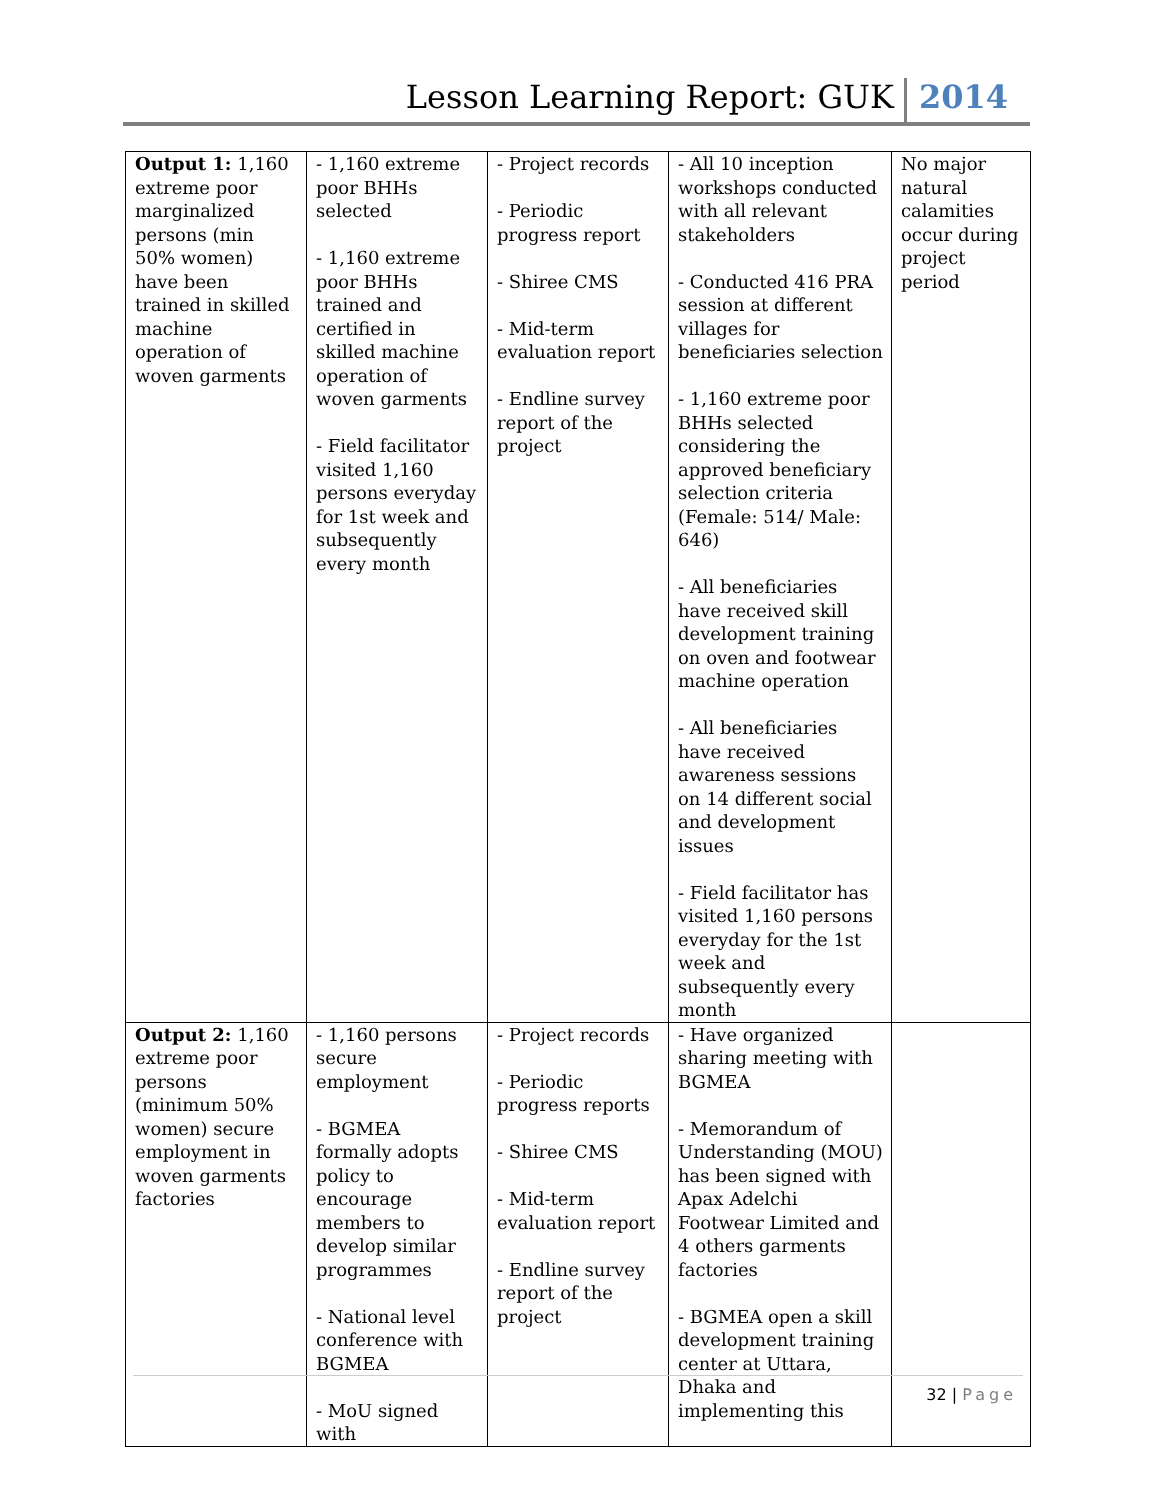Lesson Learning Report: GUK 2014
| Output 1: 1,160 extreme poor marginalized persons (min 50% women) have been trained in skilled machine operation of woven garments | - 1,160 extreme poor BHHs selected - 1,160 extreme poor BHHs trained and certified in skilled machine operation of woven garments - Field facilitator visited 1,160 persons everyday for 1st week and subsequently every month | - Project records - Periodic progress report - Shiree CMS - Mid-term evaluation report - Endline survey report of the project | - All 10 inception workshops conducted with all relevant stakeholders - Conducted 416 PRA session at different villages for beneficiaries selection - 1,160 extreme poor BHHs selected considering the approved beneficiary selection criteria (Female: 514/ Male: 646) - All beneficiaries have received skill development training on oven and footwear machine operation - All beneficiaries have received awareness sessions on 14 different social and development issues - Field facilitator has visited 1,160 persons everyday for the 1st week and subsequently every month | No major natural calamities occur during project period |
| Output 2: 1,160 extreme poor persons (minimum 50% women) secure employment in woven garments factories | - 1,160 persons secure employment - BGMEA formally adopts policy to encourage members to develop similar programmes - National level conference with BGMEA - MoU signed with | - Project records - Periodic progress reports - Shiree CMS - Mid-term evaluation report - Endline survey report of the project | - Have organized sharing meeting with BGMEA - Memorandum of Understanding (MOU) has been signed with Apax Adelchi Footwear Limited and 4 others garments factories - BGMEA open a skill development training center at Uttara, Dhaka and implementing this | |
32 | Page